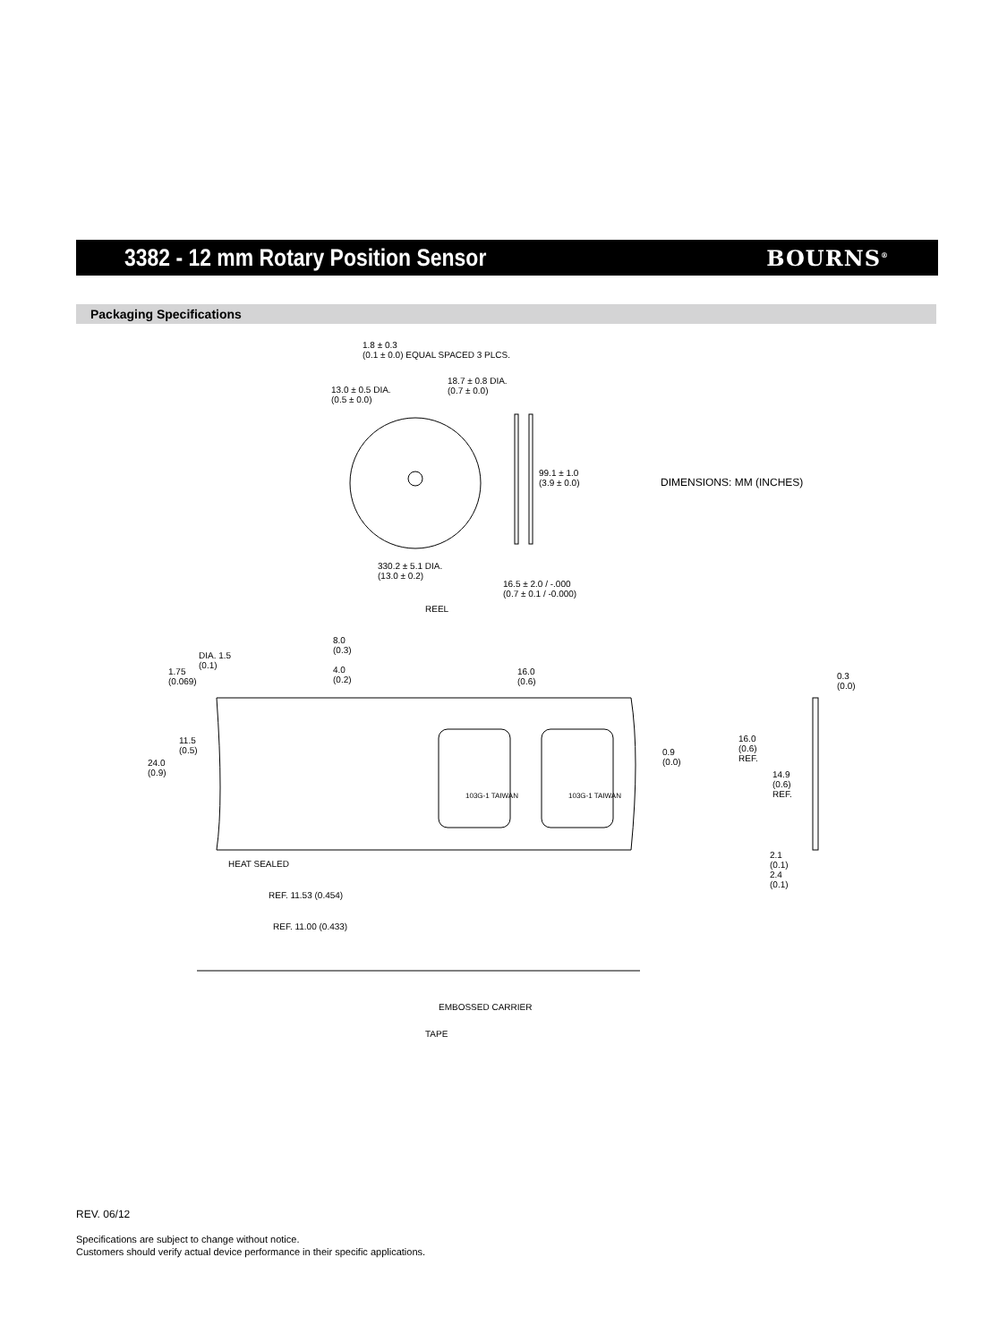3382 - 12 mm Rotary Position Sensor
BOURNS<sup>®</sup>
Packaging Specifications
1.8 ± 0.3
(0.1 ± 0.0) EQUAL SPACED 3 PLCS.
13.0 ± 0.5 DIA.
(0.5 ± 0.0)
18.7 ± 0.8 DIA.
(0.7 ± 0.0)
99.1 ± 1.0
(3.9 ± 0.0) DIMENSIONS: MM (INCHES)
330.2 ± 5.1 DIA.
(13.0 ± 0.2)
16.5 ± 2.0 / -.000
(0.7 ± 0.1 / -0.000)
REEL
8.0
(0.3) DIA. 1.5
(0.1) 4.0
(0.2)
1.75
(0.069)
16.0
(0.6)
0.3
(0.0)
11.5
(0.5)
24.0
(0.9)
103G-1 TAIWAN 103G-1 TAIWAN
0.9
(0.0)
16.0
(0.6)
REF.
14.9
(0.6)
REF.
HEAT SEALED
2.1
(0.1)
2.4
(0.1)
REF. 11.53 (0.454)
REF. 11.00 (0.433)
EMBOSSED CARRIER
TAPE
REV. 06/12
Specifications are subject to change without notice.
Customers should verify actual device performance in their specific applications.